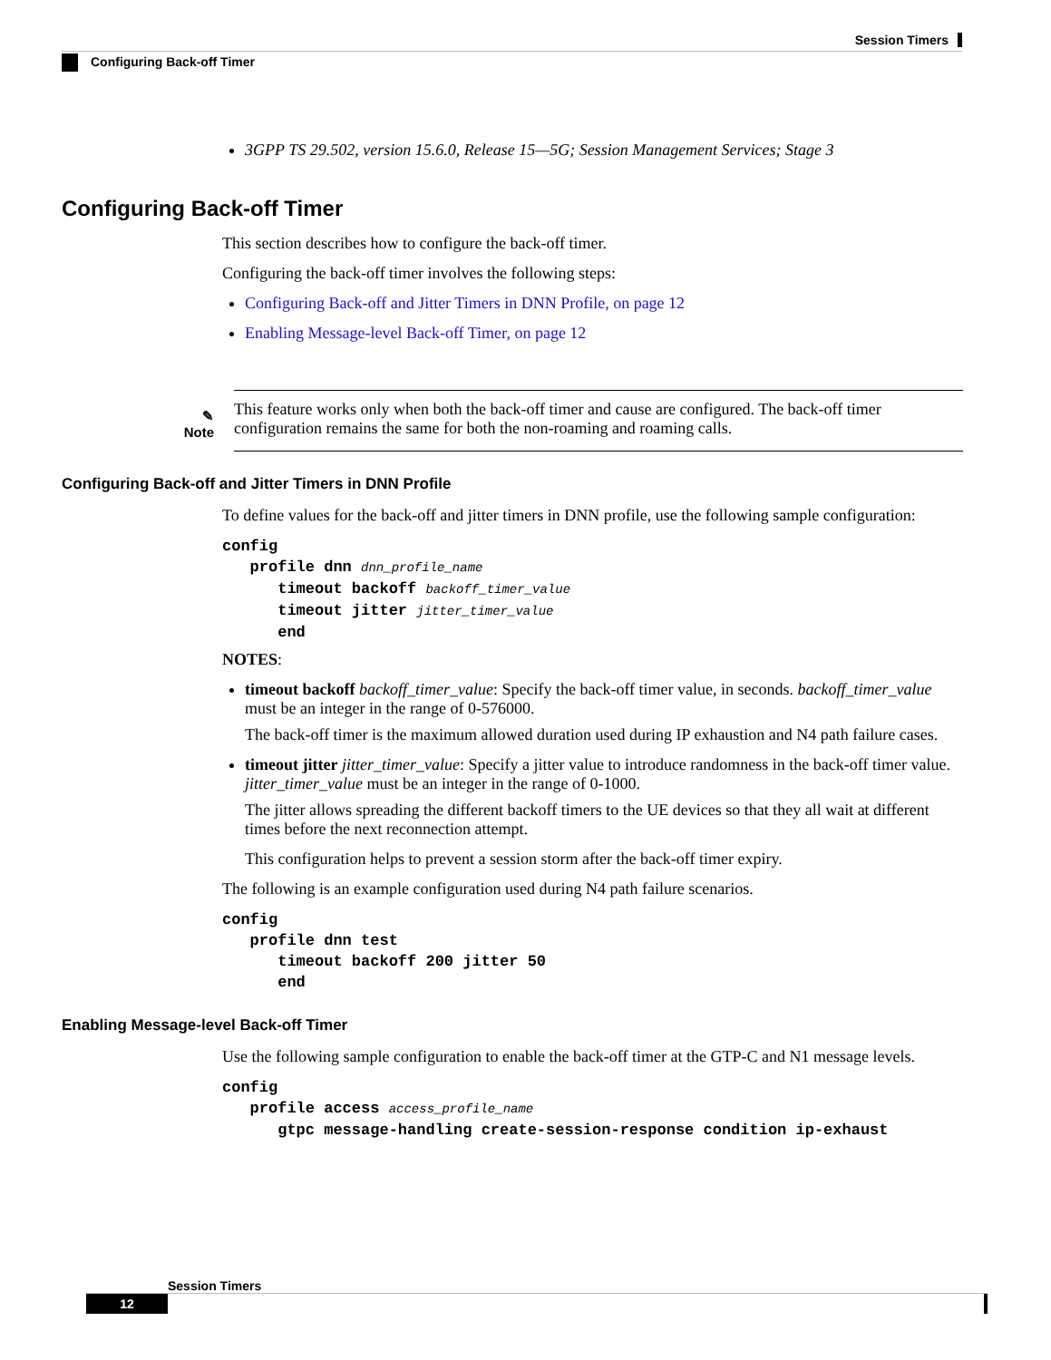Session Timers
Configuring Back-off Timer
3GPP TS 29.502, version 15.6.0, Release 15—5G; Session Management Services; Stage 3
Configuring Back-off Timer
This section describes how to configure the back-off timer.
Configuring the back-off timer involves the following steps:
Configuring Back-off and Jitter Timers in DNN Profile, on page 12
Enabling Message-level Back-off Timer, on page 12
✎
Note
This feature works only when both the back-off timer and cause are configured. The back-off timer configuration remains the same for both the non-roaming and roaming calls.
Configuring Back-off and Jitter Timers in DNN Profile
To define values for the back-off and jitter timers in DNN profile, use the following sample configuration:
config
   profile dnn dnn_profile_name
      timeout backoff backoff_timer_value
      timeout jitter jitter_timer_value
      end
NOTES:
timeout backoff backoff_timer_value: Specify the back-off timer value, in seconds. backoff_timer_value must be an integer in the range of 0-576000.
The back-off timer is the maximum allowed duration used during IP exhaustion and N4 path failure cases.
timeout jitter jitter_timer_value: Specify a jitter value to introduce randomness in the back-off timer value. jitter_timer_value must be an integer in the range of 0-1000.
The jitter allows spreading the different backoff timers to the UE devices so that they all wait at different times before the next reconnection attempt.
This configuration helps to prevent a session storm after the back-off timer expiry.
The following is an example configuration used during N4 path failure scenarios.
config
   profile dnn test
      timeout backoff 200 jitter 50
      end
Enabling Message-level Back-off Timer
Use the following sample configuration to enable the back-off timer at the GTP-C and N1 message levels.
config
   profile access access_profile_name
      gtpc message-handling create-session-response condition ip-exhaust
Session Timers
12